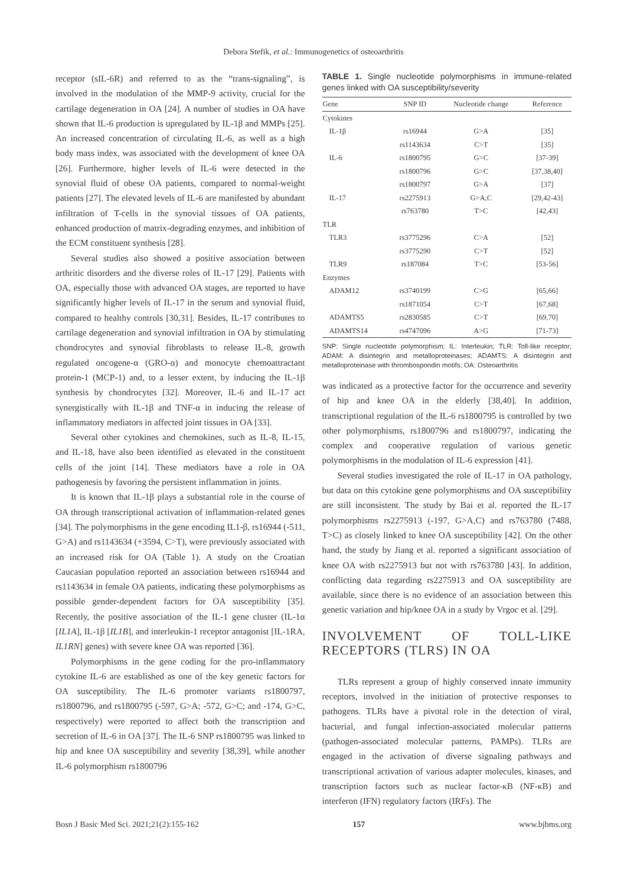Debora Stefik, et al.: Immunogenetics of osteoarthritis
receptor (sIL-6R) and referred to as the “trans-signaling”, is involved in the modulation of the MMP-9 activity, crucial for the cartilage degeneration in OA [24]. A number of studies in OA have shown that IL-6 production is upregulated by IL-1β and MMPs [25]. An increased concentration of circulating IL-6, as well as a high body mass index, was associated with the development of knee OA [26]. Furthermore, higher levels of IL-6 were detected in the synovial fluid of obese OA patients, compared to normal-weight patients [27]. The elevated levels of IL-6 are manifested by abundant infiltration of T-cells in the synovial tissues of OA patients, enhanced production of matrix-degrading enzymes, and inhibition of the ECM constituent synthesis [28].
Several studies also showed a positive association between arthritic disorders and the diverse roles of IL-17 [29]. Patients with OA, especially those with advanced OA stages, are reported to have significantly higher levels of IL-17 in the serum and synovial fluid, compared to healthy controls [30,31]. Besides, IL-17 contributes to cartilage degeneration and synovial infiltration in OA by stimulating chondrocytes and synovial fibroblasts to release IL-8, growth regulated oncogene-α (GRO-α) and monocyte chemoattractant protein-1 (MCP-1) and, to a lesser extent, by inducing the IL-1β synthesis by chondrocytes [32]. Moreover, IL-6 and IL-17 act synergistically with IL-1β and TNF-α in inducing the release of inflammatory mediators in affected joint tissues in OA [33].
Several other cytokines and chemokines, such as IL-8, IL-15, and IL-18, have also been identified as elevated in the constituent cells of the joint [14]. These mediators have a role in OA pathogenesis by favoring the persistent inflammation in joints.
It is known that IL-1β plays a substantial role in the course of OA through transcriptional activation of inflammation-related genes [34]. The polymorphisms in the gene encoding IL1-β, rs16944 (-511, G>A) and rs1143634 (+3594, C>T), were previously associated with an increased risk for OA (Table 1). A study on the Croatian Caucasian population reported an association between rs16944 and rs1143634 in female OA patients, indicating these polymorphisms as possible gender-dependent factors for OA susceptibility [35]. Recently, the positive association of the IL-1 gene cluster (IL-1α [IL1A], IL-1β [IL1B], and interleukin-1 receptor antagonist [IL-1RA, IL1RN] genes) with severe knee OA was reported [36].
Polymorphisms in the gene coding for the pro-inflammatory cytokine IL-6 are established as one of the key genetic factors for OA susceptibility. The IL-6 promoter variants rs1800797, rs1800796, and rs1800795 (-597, G>A; -572, G>C; and -174, G>C, respectively) were reported to affect both the transcription and secretion of IL-6 in OA [37]. The IL-6 SNP rs1800795 was linked to hip and knee OA susceptibility and severity [38,39], while another IL-6 polymorphism rs1800796
TABLE 1. Single nucleotide polymorphisms in immune-related genes linked with OA susceptibility/severity
| Gene | SNP ID | Nucleotide change | Reference |
| --- | --- | --- | --- |
| Cytokines | | | |
| IL-1β | rs16944 | G>A | [35] |
| | rs1143634 | C>T | [35] |
| IL-6 | rs1800795 | G>C | [37-39] |
| | rs1800796 | G>C | [37,38,40] |
| | rs1800797 | G>A | [37] |
| IL-17 | rs2275913 | G>A,C | [29,42-43] |
| | rs763780 | T>C | [42,43] |
| TLR | | | |
| TLR3 | rs3775296 | C>A | [52] |
| | rs3775290 | C>T | [52] |
| TLR9 | rs187084 | T>C | [53-56] |
| Enzymes | | | |
| ADAM12 | rs3740199 | C>G | [65,66] |
| | rs1871054 | C>T | [67,68] |
| ADAMTS5 | rs2830585 | C>T | [69,70] |
| ADAMTS14 | rs4747096 | A>G | [71-73] |
SNP: Single nucleotide polymorphism; IL: Interleukin; TLR: Toll-like receptor; ADAM: A disintegrin and metalloproteinases; ADAMTS: A disintegrin and metalloproteinase with thrombospondin motifs; OA: Osteoarthritis
was indicated as a protective factor for the occurrence and severity of hip and knee OA in the elderly [38,40]. In addition, transcriptional regulation of the IL-6 rs1800795 is controlled by two other polymorphisms, rs1800796 and rs1800797, indicating the complex and cooperative regulation of various genetic polymorphisms in the modulation of IL-6 expression [41].
Several studies investigated the role of IL-17 in OA pathology, but data on this cytokine gene polymorphisms and OA susceptibility are still inconsistent. The study by Bai et al. reported the IL-17 polymorphisms rs2275913 (-197, G>A,C) and rs763780 (7488, T>C) as closely linked to knee OA susceptibility [42]. On the other hand, the study by Jiang et al. reported a significant association of knee OA with rs2275913 but not with rs763780 [43]. In addition, conflicting data regarding rs2275913 and OA susceptibility are available, since there is no evidence of an association between this genetic variation and hip/knee OA in a study by Vrgoc et al. [29].
INVOLVEMENT OF TOLL-LIKE RECEPTORS (TLRS) IN OA
TLRs represent a group of highly conserved innate immunity receptors, involved in the initiation of protective responses to pathogens. TLRs have a pivotal role in the detection of viral, bacterial, and fungal infection-associated molecular patterns (pathogen-associated molecular patterns, PAMPs). TLRs are engaged in the activation of diverse signaling pathways and transcriptional activation of various adapter molecules, kinases, and transcription factors such as nuclear factor-κB (NF-κB) and interferon (IFN) regulatory factors (IRFs). The
Bosn J Basic Med Sci. 2021;21(2):155-162 157 www.bjbms.org